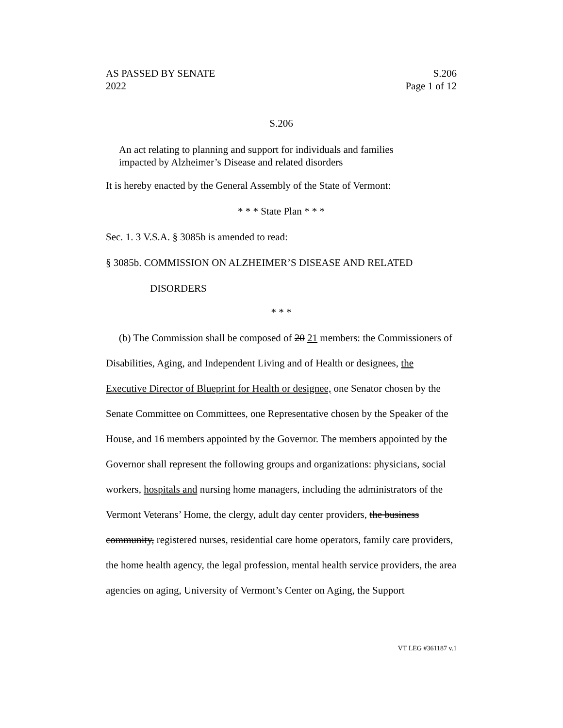AS PASSED BY SENATE S.206
2022 Page 1 of 12
S.206
An act relating to planning and support for individuals and families impacted by Alzheimer’s Disease and related disorders
It is hereby enacted by the General Assembly of the State of Vermont:
* * * State Plan * * *
Sec. 1. 3 V.S.A. § 3085b is amended to read:
§ 3085b. COMMISSION ON ALZHEIMER’S DISEASE AND RELATED
DISORDERS
* * *
(b) The Commission shall be composed of 20 21 members: the Commissioners of Disabilities, Aging, and Independent Living and of Health or designees, the Executive Director of Blueprint for Health or designee, one Senator chosen by the Senate Committee on Committees, one Representative chosen by the Speaker of the House, and 16 members appointed by the Governor. The members appointed by the Governor shall represent the following groups and organizations: physicians, social workers, hospitals and nursing home managers, including the administrators of the Vermont Veterans’ Home, the clergy, adult day center providers, the business community, registered nurses, residential care home operators, family care providers, the home health agency, the legal profession, mental health service providers, the area agencies on aging, University of Vermont’s Center on Aging, the Support
VT LEG #361187 v.1